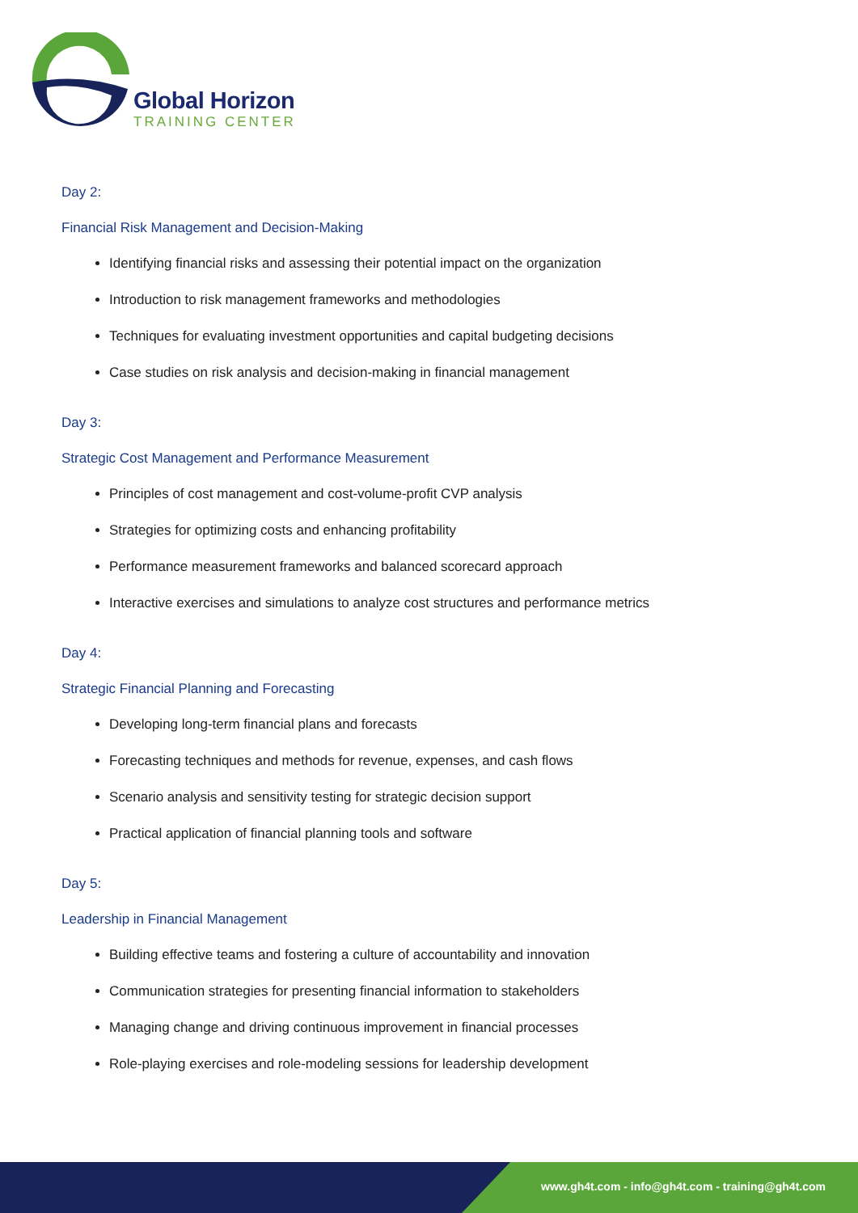Global Horizon
TRAINING CENTER
Day 2:
Financial Risk Management and Decision-Making
Identifying financial risks and assessing their potential impact on the organization
Introduction to risk management frameworks and methodologies
Techniques for evaluating investment opportunities and capital budgeting decisions
Case studies on risk analysis and decision-making in financial management
Day 3:
Strategic Cost Management and Performance Measurement
Principles of cost management and cost-volume-profit CVP analysis
Strategies for optimizing costs and enhancing profitability
Performance measurement frameworks and balanced scorecard approach
Interactive exercises and simulations to analyze cost structures and performance metrics
Day 4:
Strategic Financial Planning and Forecasting
Developing long-term financial plans and forecasts
Forecasting techniques and methods for revenue, expenses, and cash flows
Scenario analysis and sensitivity testing for strategic decision support
Practical application of financial planning tools and software
Day 5:
Leadership in Financial Management
Building effective teams and fostering a culture of accountability and innovation
Communication strategies for presenting financial information to stakeholders
Managing change and driving continuous improvement in financial processes
Role-playing exercises and role-modeling sessions for leadership development
www.gh4t.com - info@gh4t.com - training@gh4t.com